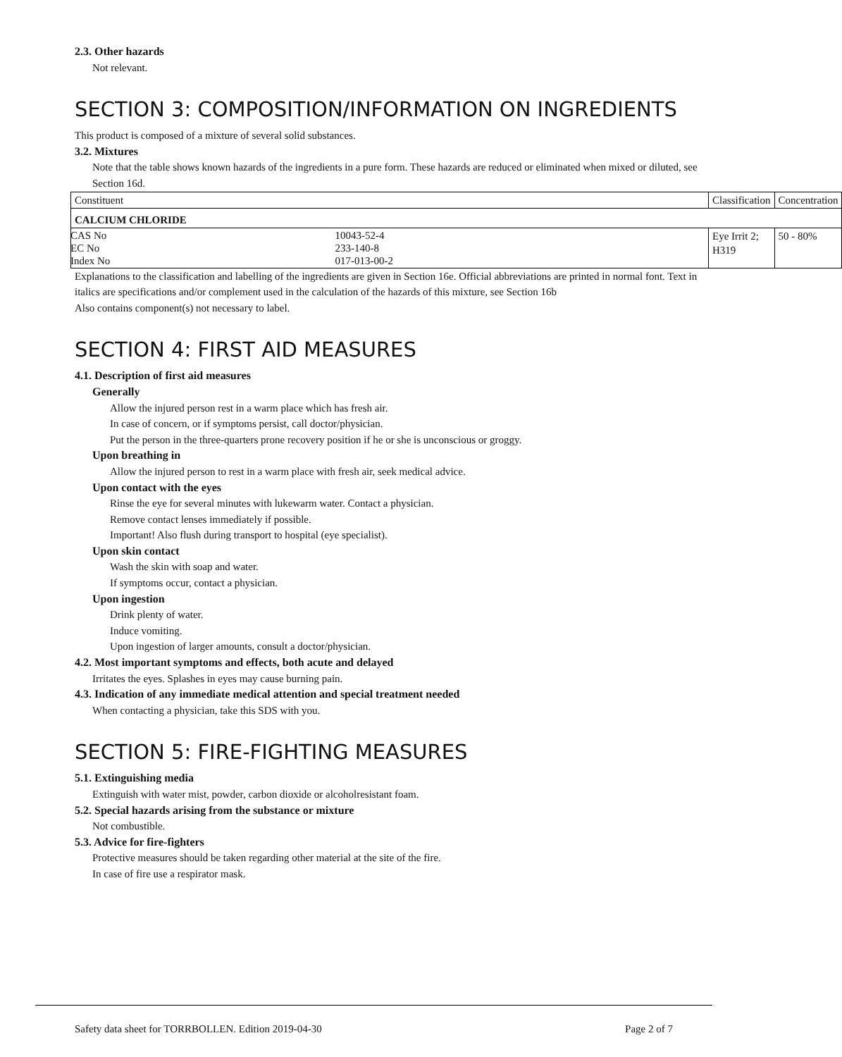2.3. Other hazards
Not relevant.
SECTION 3: COMPOSITION/INFORMATION ON INGREDIENTS
This product is composed of a mixture of several solid substances.
3.2. Mixtures
Note that the table shows known hazards of the ingredients in a pure form. These hazards are reduced or eliminated when mixed or diluted, see Section 16d.
| Constituent | Classification | Concentration |
| CALCIUM CHLORIDE | | |
| / CAS No / 10043-52-4 / / EC No / 233-140-8 / / Index No / 017-013-00-2 / | Eye Irrit 2; H319 | 50 - 80% |
Explanations to the classification and labelling of the ingredients are given in Section 16e. Official abbreviations are printed in normal font. Text in italics are specifications and/or complement used in the calculation of the hazards of this mixture, see Section 16b
Also contains component(s) not necessary to label.
SECTION 4: FIRST AID MEASURES
4.1. Description of first aid measures
Generally
Allow the injured person rest in a warm place which has fresh air.
In case of concern, or if symptoms persist, call doctor/physician.
Put the person in the three-quarters prone recovery position if he or she is unconscious or groggy.
Upon breathing in
Allow the injured person to rest in a warm place with fresh air, seek medical advice.
Upon contact with the eyes
Rinse the eye for several minutes with lukewarm water. Contact a physician.
Remove contact lenses immediately if possible.
Important! Also flush during transport to hospital (eye specialist).
Upon skin contact
Wash the skin with soap and water.
If symptoms occur, contact a physician.
Upon ingestion
Drink plenty of water.
Induce vomiting.
Upon ingestion of larger amounts, consult a doctor/physician.
4.2. Most important symptoms and effects, both acute and delayed
Irritates the eyes. Splashes in eyes may cause burning pain.
4.3. Indication of any immediate medical attention and special treatment needed
When contacting a physician, take this SDS with you.
SECTION 5: FIRE-FIGHTING MEASURES
5.1. Extinguishing media
Extinguish with water mist, powder, carbon dioxide or alcoholresistant foam.
5.2. Special hazards arising from the substance or mixture
Not combustible.
5.3. Advice for fire-fighters
Protective measures should be taken regarding other material at the site of the fire.
In case of fire use a respirator mask.
Safety data sheet for TORRBOLLEN. Edition 2019-04-30 Page 2 of 7